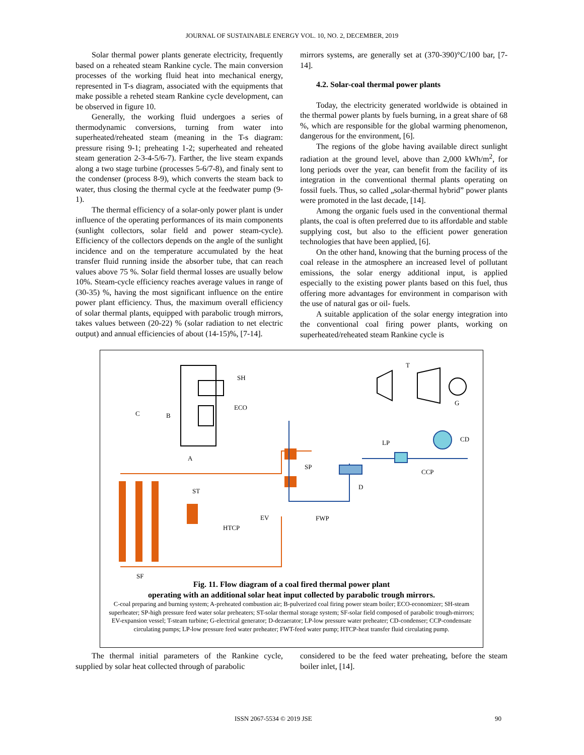JOURNAL OF SUSTAINABLE ENERGY VOL. 10, NO. 2, DECEMBER, 2019
Solar thermal power plants generate electricity, frequently based on a reheated steam Rankine cycle. The main conversion processes of the working fluid heat into mechanical energy, represented in T-s diagram, associated with the equipments that make possible a reheted steam Rankine cycle development, can be observed in figure 10.
Generally, the working fluid undergoes a series of thermodynamic conversions, turning from water into superheated/reheated steam (meaning in the T-s diagram: pressure rising 9-1; preheating 1-2; superheated and reheated steam generation 2-3-4-5/6-7). Farther, the live steam expands along a two stage turbine (processes 5-6/7-8), and finaly sent to the condenser (process 8-9), which converts the steam back to water, thus closing the thermal cycle at the feedwater pump (9-1).
The thermal efficiency of a solar-only power plant is under influence of the operating performances of its main components (sunlight collectors, solar field and power steam-cycle). Efficiency of the collectors depends on the angle of the sunlight incidence and on the temperature accumulated by the heat transfer fluid running inside the absorber tube, that can reach values above 75 %. Solar field thermal losses are usually below 10%. Steam-cycle efficiency reaches average values in range of (30-35) %, having the most significant influence on the entire power plant efficiency. Thus, the maximum overall efficiency of solar thermal plants, equipped with parabolic trough mirrors, takes values between (20-22) % (solar radiation to net electric output) and annual efficiencies of about (14-15)%, [7-14].
mirrors systems, are generally set at (370-390)°C/100 bar, [7-14].
4.2. Solar-coal thermal power plants
Today, the electricity generated worldwide is obtained in the thermal power plants by fuels burning, in a great share of 68 %, which are responsible for the global warming phenomenon, dangerous for the environment, [6].
The regions of the globe having available direct sunlight radiation at the ground level, above than 2,000 kWh/m<sup>2</sup>, for long periods over the year, can benefit from the facility of its integration in the conventional thermal plants operating on fossil fuels. Thus, so called „solar-thermal hybrid” power plants were promoted in the last decade, [14].
Among the organic fuels used in the conventional thermal plants, the coal is often preferred due to its affordable and stable supplying cost, but also to the efficient power generation technologies that have been applied, [6].
On the other hand, knowing that the burning process of the coal release in the atmosphere an increased level of pollutant emissions, the solar energy additional input, is applied especially to the existing power plants based on this fuel, thus offering more advantages for environment in comparison with the use of natural gas or oil- fuels.
A suitable application of the solar energy integration into the conventional coal firing power plants, working on superheated/reheated steam Rankine cycle is
T
SH
ECO
C B
G
CD LP
A
SP
CCP
D
ST
EV FWP
HTCP
SF
Fig. 11. Flow diagram of a coal fired thermal power plant
operating with an additional solar heat input collected by parabolic trough mirrors.
C-coal preparing and burning system; A-preheated combustion air; B-pulverized coal firing power steam boiler; ECO-economizer; SH-steam superheater; SP-high pressure feed water solar preheaters; ST-solar thermal storage system; SF-solar field composed of parabolic trough-mirrors; EV-expansion vessel; T-steam turbine; G-electrical generator; D-dezaerator; LP-low pressure water preheater; CD-condenser; CCP-condensate circulating pumps; LP-low pressure feed water preheater; FWT-feed water pump; HTCP-heat transfer fluid circulating pump.
The thermal initial parameters of the Rankine cycle, supplied by solar heat collected through of parabolic
considered to be the feed water preheating, before the steam boiler inlet, [14].
ISSN 2067-5534 © 2019 JSE 90